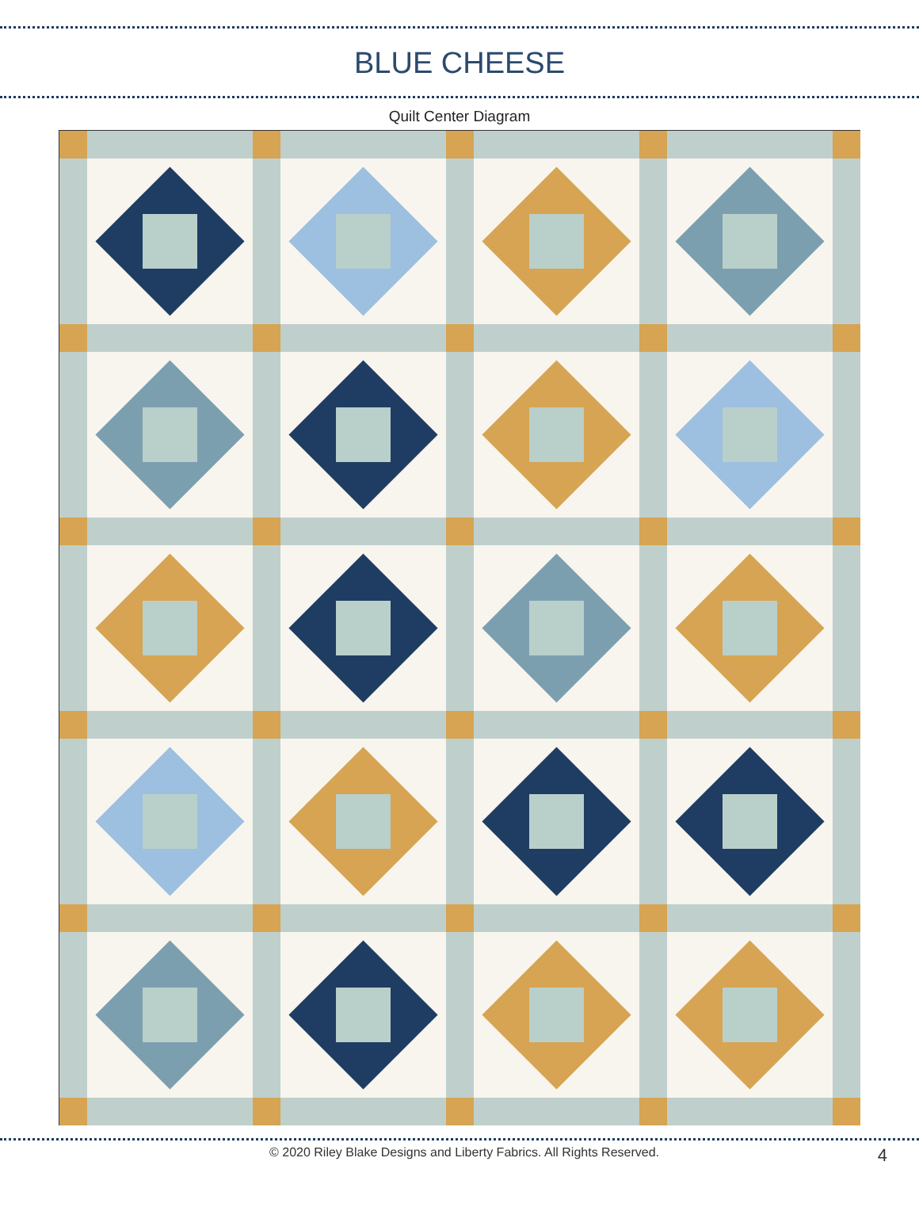BLUE CHEESE
Quilt Center Diagram
© 2020 Riley Blake Designs and Liberty Fabrics. All Rights Reserved. 4